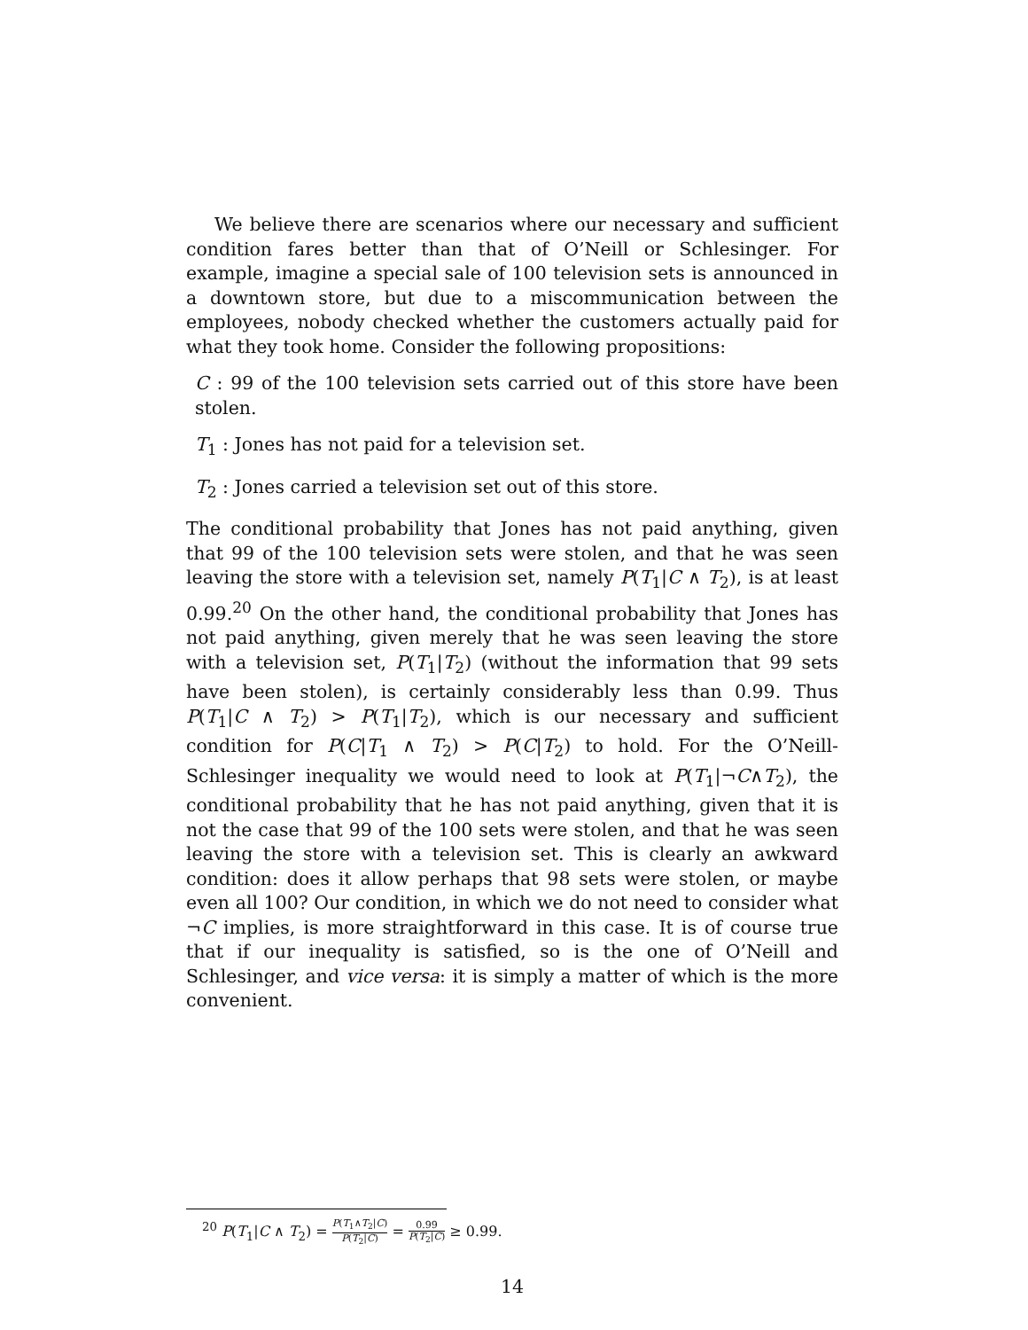We believe there are scenarios where our necessary and sufficient condition fares better than that of O’Neill or Schlesinger. For example, imagine a special sale of 100 television sets is announced in a downtown store, but due to a miscommunication between the employees, nobody checked whether the customers actually paid for what they took home. Consider the following propositions:
C : 99 of the 100 television sets carried out of this store have been stolen.
T<sub>1</sub> : Jones has not paid for a television set.
T<sub>2</sub> : Jones carried a television set out of this store.
The conditional probability that Jones has not paid anything, given that 99 of the 100 television sets were stolen, and that he was seen leaving the store with a television set, namely P(T<sub>1</sub>|C ∧ T<sub>2</sub>), is at least 0.99.<sup>20</sup> On the other hand, the conditional probability that Jones has not paid anything, given merely that he was seen leaving the store with a television set, P(T<sub>1</sub>|T<sub>2</sub>) (without the information that 99 sets have been stolen), is certainly considerably less than 0.99. Thus P(T<sub>1</sub>|C ∧ T<sub>2</sub>) > P(T<sub>1</sub>|T<sub>2</sub>), which is our necessary and sufficient condition for P(C|T<sub>1</sub> ∧ T<sub>2</sub>) > P(C|T<sub>2</sub>) to hold. For the O’Neill-Schlesinger inequality we would need to look at P(T<sub>1</sub>|¬C∧T<sub>2</sub>), the conditional probability that he has not paid anything, given that it is not the case that 99 of the 100 sets were stolen, and that he was seen leaving the store with a television set. This is clearly an awkward condition: does it allow perhaps that 98 sets were stolen, or maybe even all 100? Our condition, in which we do not need to consider what ¬C implies, is more straightforward in this case. It is of course true that if our inequality is satisfied, so is the one of O’Neill and Schlesinger, and vice versa: it is simply a matter of which is the more convenient.
<sup>20</sup> P(T<sub>1</sub>|C ∧ T<sub>2</sub>) = P(T<sub>1</sub>∧T<sub>2</sub>|C) P(T<sub>2</sub>|C) = 0.99 P(T<sub>2</sub>|C) ≥ 0.99.
14